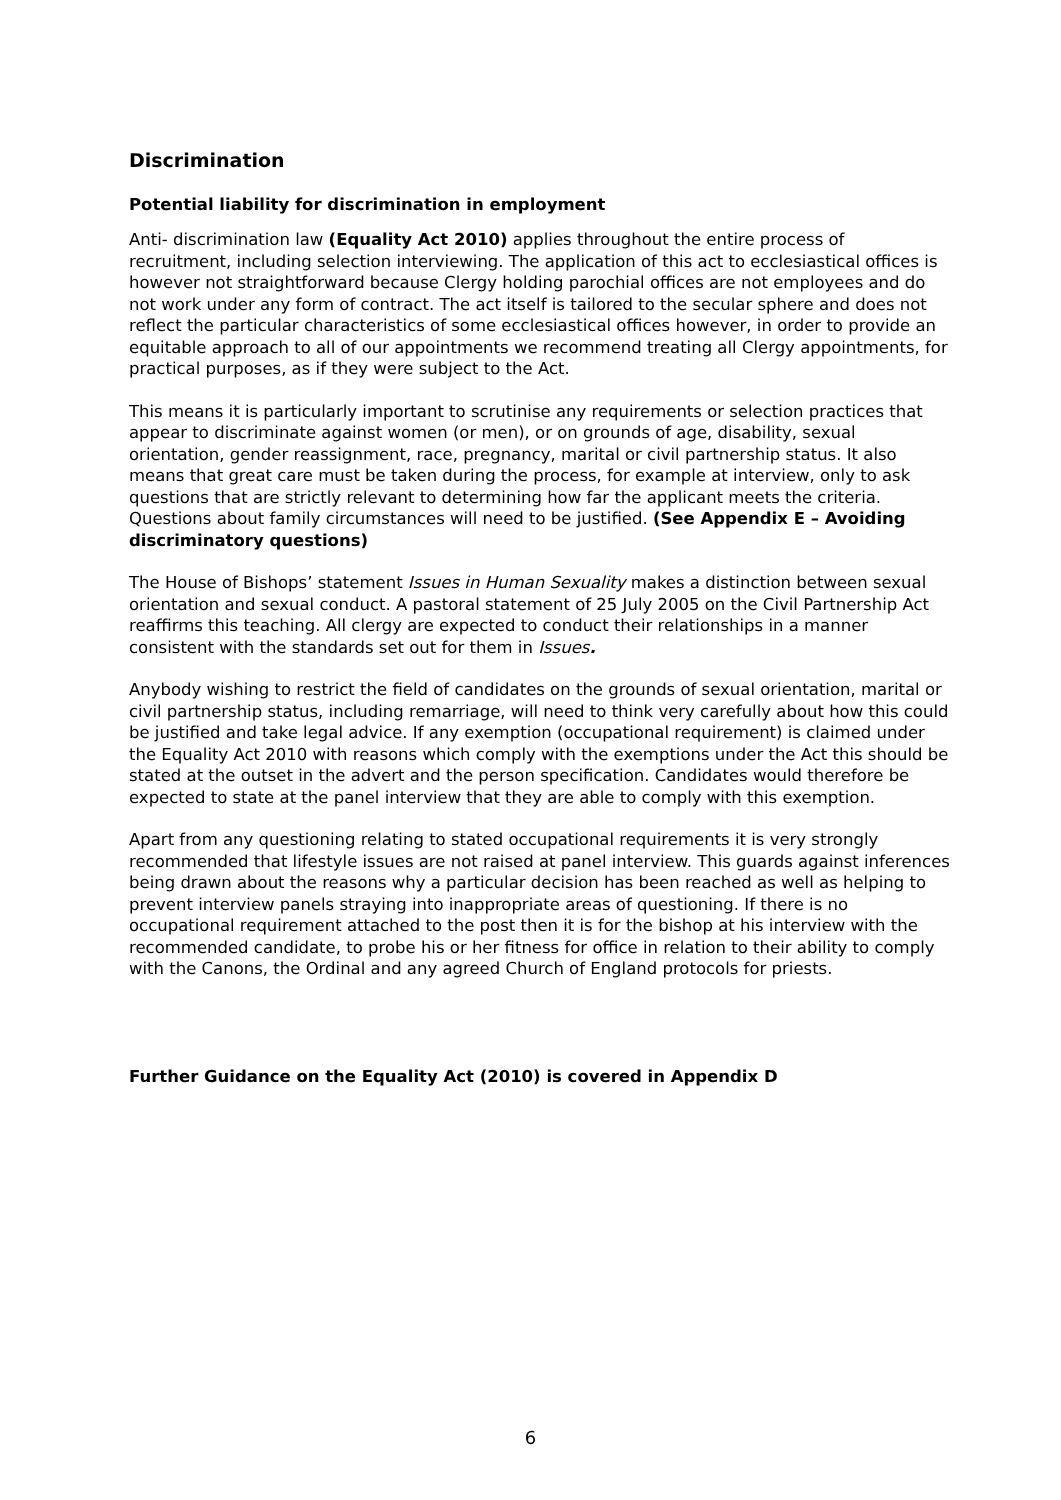Discrimination
Potential liability for discrimination in employment
Anti- discrimination law (Equality Act 2010) applies throughout the entire process of recruitment, including selection interviewing. The application of this act to ecclesiastical offices is however not straightforward because Clergy holding parochial offices are not employees and do not work under any form of contract. The act itself is tailored to the secular sphere and does not reflect the particular characteristics of some ecclesiastical offices however, in order to provide an equitable approach to all of our appointments we recommend treating all Clergy appointments, for practical purposes, as if they were subject to the Act.
This means it is particularly important to scrutinise any requirements or selection practices that appear to discriminate against women (or men), or on grounds of age, disability, sexual orientation, gender reassignment, race, pregnancy, marital or civil partnership status. It also means that great care must be taken during the process, for example at interview, only to ask questions that are strictly relevant to determining how far the applicant meets the criteria. Questions about family circumstances will need to be justified. (See Appendix E – Avoiding discriminatory questions)
The House of Bishops’ statement Issues in Human Sexuality makes a distinction between sexual orientation and sexual conduct. A pastoral statement of 25 July 2005 on the Civil Partnership Act reaffirms this teaching. All clergy are expected to conduct their relationships in a manner consistent with the standards set out for them in Issues.
Anybody wishing to restrict the field of candidates on the grounds of sexual orientation, marital or civil partnership status, including remarriage, will need to think very carefully about how this could be justified and take legal advice. If any exemption (occupational requirement) is claimed under the Equality Act 2010 with reasons which comply with the exemptions under the Act this should be stated at the outset in the advert and the person specification. Candidates would therefore be expected to state at the panel interview that they are able to comply with this exemption.
Apart from any questioning relating to stated occupational requirements it is very strongly recommended that lifestyle issues are not raised at panel interview. This guards against inferences being drawn about the reasons why a particular decision has been reached as well as helping to prevent interview panels straying into inappropriate areas of questioning. If there is no occupational requirement attached to the post then it is for the bishop at his interview with the recommended candidate, to probe his or her fitness for office in relation to their ability to comply with the Canons, the Ordinal and any agreed Church of England protocols for priests.
Further Guidance on the Equality Act (2010) is covered in Appendix D
6